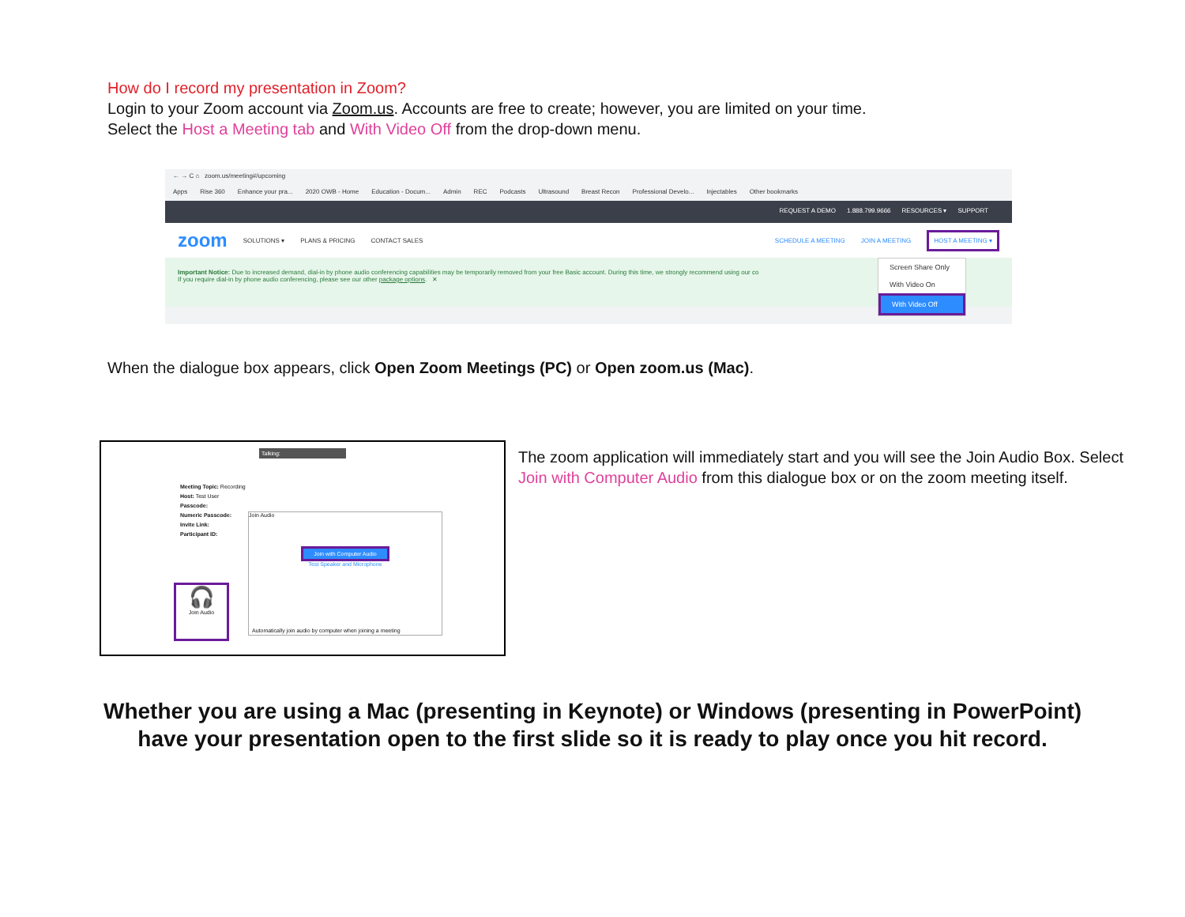How do I record my presentation in Zoom?
Login to your Zoom account via Zoom.us. Accounts are free to create; however, you are limited on your time.
Select the Host a Meeting tab and With Video Off from the drop-down menu.
← → C ⌂ zoom.us/meeting#/upcoming
Apps Rise 360 Enhance your pra... 2020 OWB - Home Education - Docum... Admin REC Podcasts Ultrasound Breast Recon Professional Develo... Injectables Other bookmarks
REQUEST A DEMO 1.888.799.9666 RESOURCES ▾ SUPPORT
zoom SOLUTIONS ▾ PLANS & PRICING CONTACT SALES SCHEDULE A MEETING JOIN A MEETING HOST A MEETING ▾
Important Notice: Due to increased demand, dial-in by phone audio conferencing capabilities may be temporarily removed from your free Basic account. During this time, we strongly recommend using our co
If you require dial-in by phone audio conferencing, please see our other package options. ✕
Screen Share Only
With Video On
With Video Off
When the dialogue box appears, click Open Zoom Meetings (PC) or Open zoom.us (Mac).
Talking:
Meeting Topic: Recording
Host: Test User
Passcode:
Numeric Passcode:
Invite Link:
Participant ID:
Join Audio
Join with Computer Audio
Test Speaker and Microphone
Automatically join audio by computer when joining a meeting
🎧
Join Audio
The zoom application will immediately start and you will see the Join Audio Box. Select Join with Computer Audio from this dialogue box or on the zoom meeting itself.
Whether you are using a Mac (presenting in Keynote) or Windows (presenting in PowerPoint) have your presentation open to the first slide so it is ready to play once you hit record.